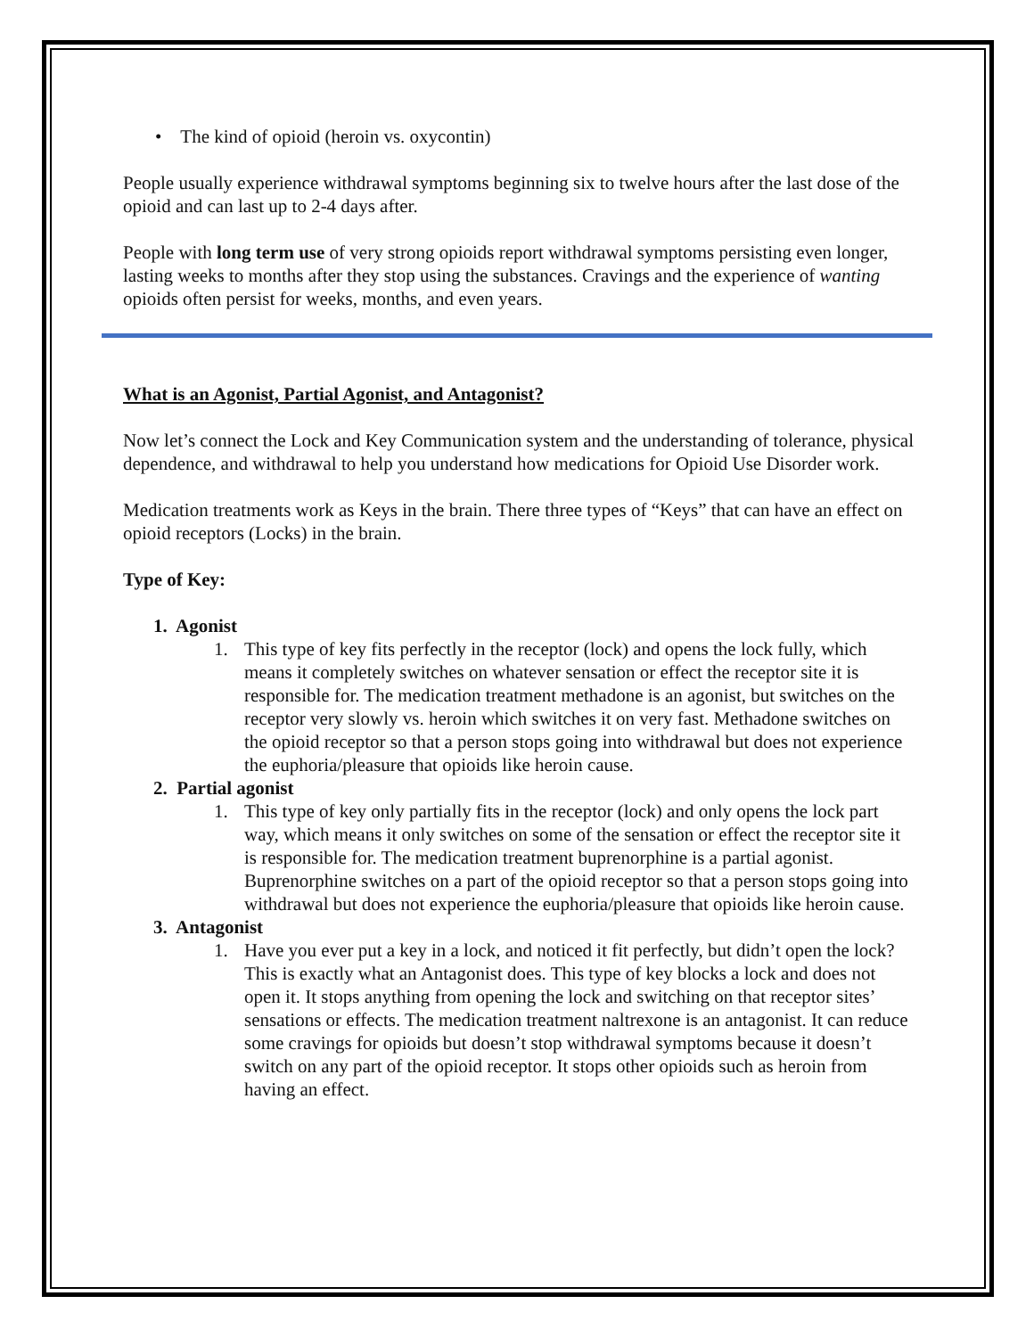• The kind of opioid (heroin vs. oxycontin)
People usually experience withdrawal symptoms beginning six to twelve hours after the last dose of the opioid and can last up to 2-4 days after.
People with long term use of very strong opioids report withdrawal symptoms persisting even longer, lasting weeks to months after they stop using the substances. Cravings and the experience of wanting opioids often persist for weeks, months, and even years.
What is an Agonist, Partial Agonist, and Antagonist?
Now let’s connect the Lock and Key Communication system and the understanding of tolerance, physical dependence, and withdrawal to help you understand how medications for Opioid Use Disorder work.
Medication treatments work as Keys in the brain. There three types of “Keys” that can have an effect on opioid receptors (Locks) in the brain.
Type of Key:
1. Agonist
1. This type of key fits perfectly in the receptor (lock) and opens the lock fully, which means it completely switches on whatever sensation or effect the receptor site it is responsible for. The medication treatment methadone is an agonist, but switches on the receptor very slowly vs. heroin which switches it on very fast. Methadone switches on the opioid receptor so that a person stops going into withdrawal but does not experience the euphoria/pleasure that opioids like heroin cause.
2. Partial agonist
1. This type of key only partially fits in the receptor (lock) and only opens the lock part way, which means it only switches on some of the sensation or effect the receptor site it is responsible for. The medication treatment buprenorphine is a partial agonist. Buprenorphine switches on a part of the opioid receptor so that a person stops going into withdrawal but does not experience the euphoria/pleasure that opioids like heroin cause.
3. Antagonist
1. Have you ever put a key in a lock, and noticed it fit perfectly, but didn’t open the lock? This is exactly what an Antagonist does. This type of key blocks a lock and does not open it. It stops anything from opening the lock and switching on that receptor sites’ sensations or effects. The medication treatment naltrexone is an antagonist. It can reduce some cravings for opioids but doesn’t stop withdrawal symptoms because it doesn’t switch on any part of the opioid receptor. It stops other opioids such as heroin from having an effect.